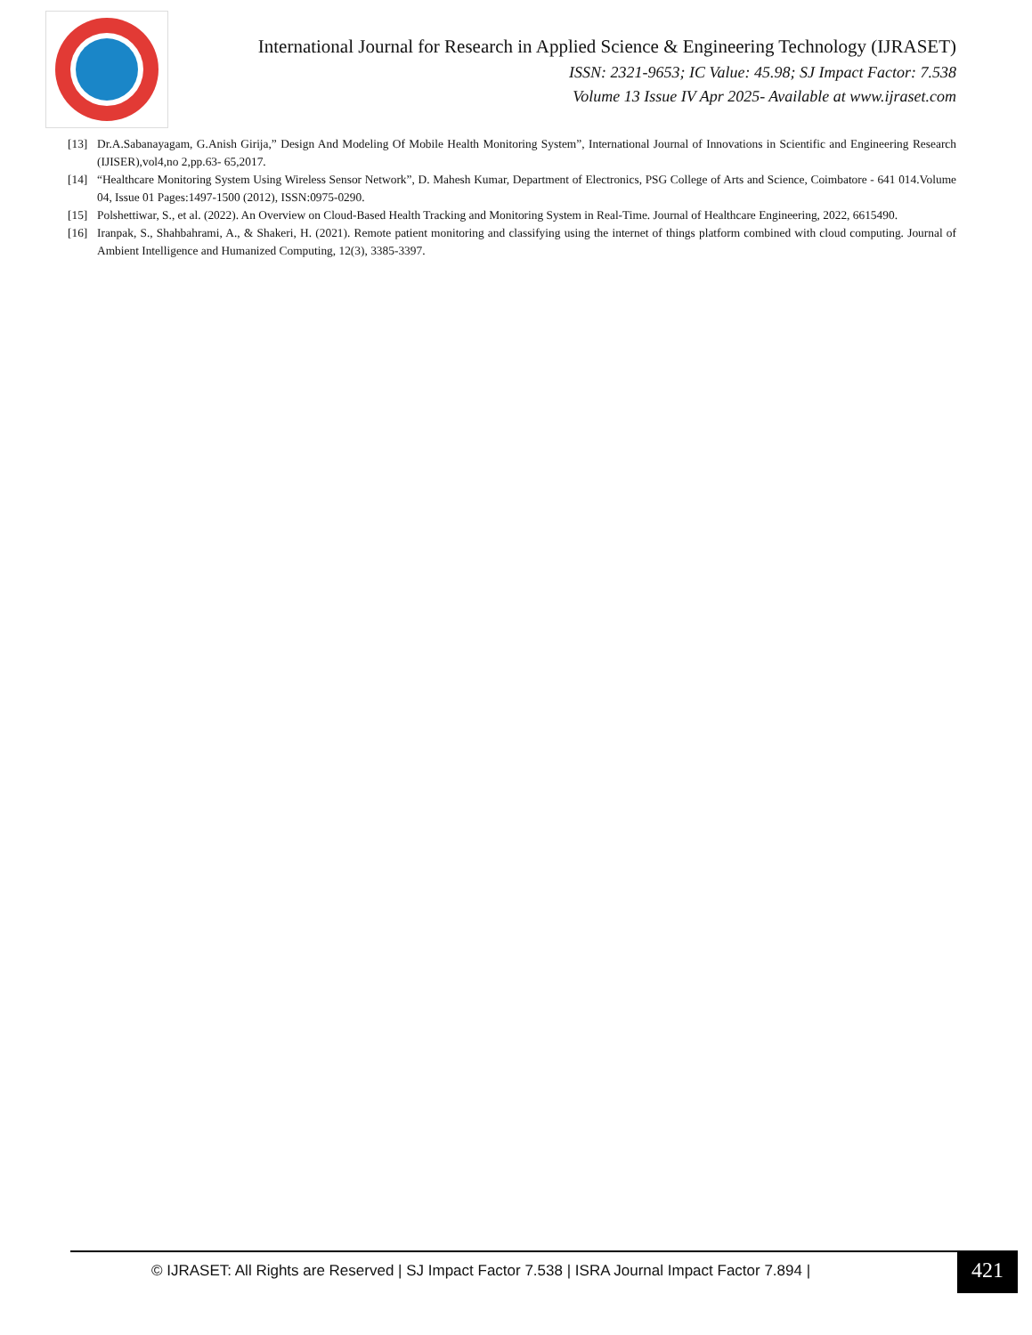International Journal for Research in Applied Science & Engineering Technology (IJRASET)
ISSN: 2321-9653; IC Value: 45.98; SJ Impact Factor: 7.538
Volume 13 Issue IV Apr 2025- Available at www.ijraset.com
[13] Dr.A.Sabanayagam, G.Anish Girija,” Design And Modeling Of Mobile Health Monitoring System”, International Journal of Innovations in Scientific and Engineering Research (IJISER),vol4,no 2,pp.63- 65,2017.
[14] “Healthcare Monitoring System Using Wireless Sensor Network”, D. Mahesh Kumar, Department of Electronics, PSG College of Arts and Science, Coimbatore - 641 014.Volume 04, Issue 01 Pages:1497-1500 (2012), ISSN:0975-0290.
[15] Polshettiwar, S., et al. (2022). An Overview on Cloud-Based Health Tracking and Monitoring System in Real-Time. Journal of Healthcare Engineering, 2022, 6615490.
[16] Iranpak, S., Shahbahrami, A., & Shakeri, H. (2021). Remote patient monitoring and classifying using the internet of things platform combined with cloud computing. Journal of Ambient Intelligence and Humanized Computing, 12(3), 3385-3397.
© IJRASET: All Rights are Reserved | SJ Impact Factor 7.538 | ISRA Journal Impact Factor 7.894 |
421